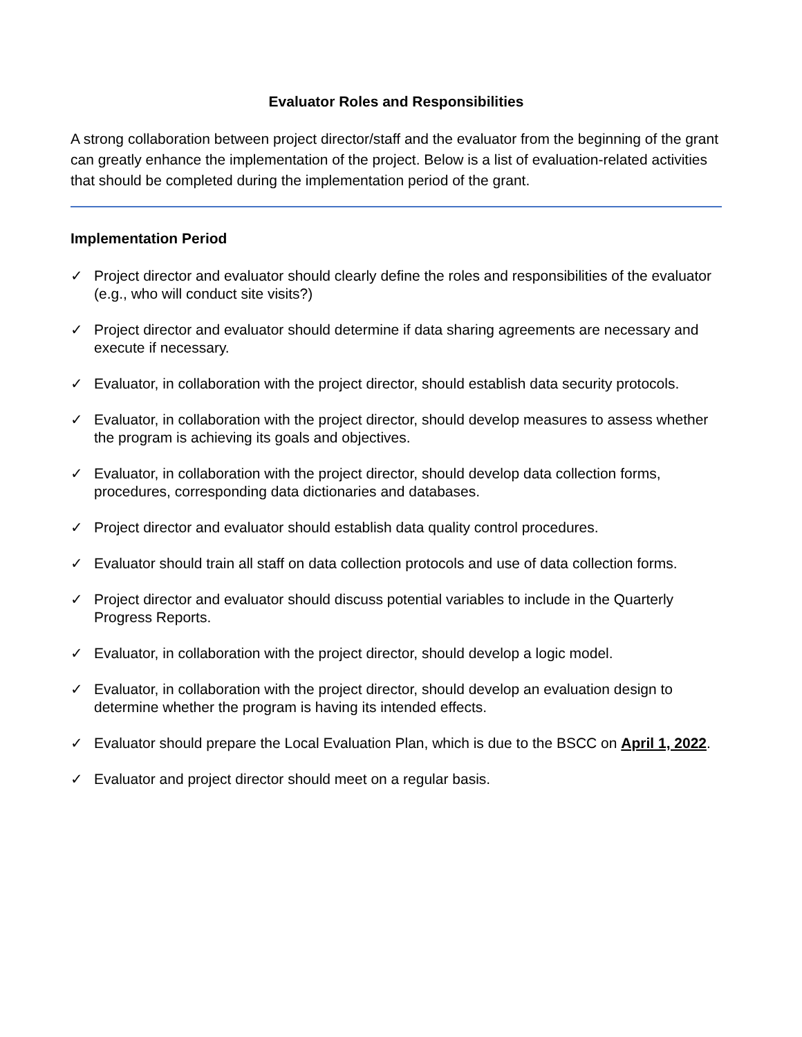Evaluator Roles and Responsibilities
A strong collaboration between project director/staff and the evaluator from the beginning of the grant can greatly enhance the implementation of the project. Below is a list of evaluation-related activities that should be completed during the implementation period of the grant.
Implementation Period
✓ Project director and evaluator should clearly define the roles and responsibilities of the evaluator (e.g., who will conduct site visits?)
✓ Project director and evaluator should determine if data sharing agreements are necessary and execute if necessary.
✓ Evaluator, in collaboration with the project director, should establish data security protocols.
✓ Evaluator, in collaboration with the project director, should develop measures to assess whether the program is achieving its goals and objectives.
✓ Evaluator, in collaboration with the project director, should develop data collection forms, procedures, corresponding data dictionaries and databases.
✓ Project director and evaluator should establish data quality control procedures.
✓ Evaluator should train all staff on data collection protocols and use of data collection forms.
✓ Project director and evaluator should discuss potential variables to include in the Quarterly Progress Reports.
✓ Evaluator, in collaboration with the project director, should develop a logic model.
✓ Evaluator, in collaboration with the project director, should develop an evaluation design to determine whether the program is having its intended effects.
✓ Evaluator should prepare the Local Evaluation Plan, which is due to the BSCC on April 1, 2022.
✓ Evaluator and project director should meet on a regular basis.